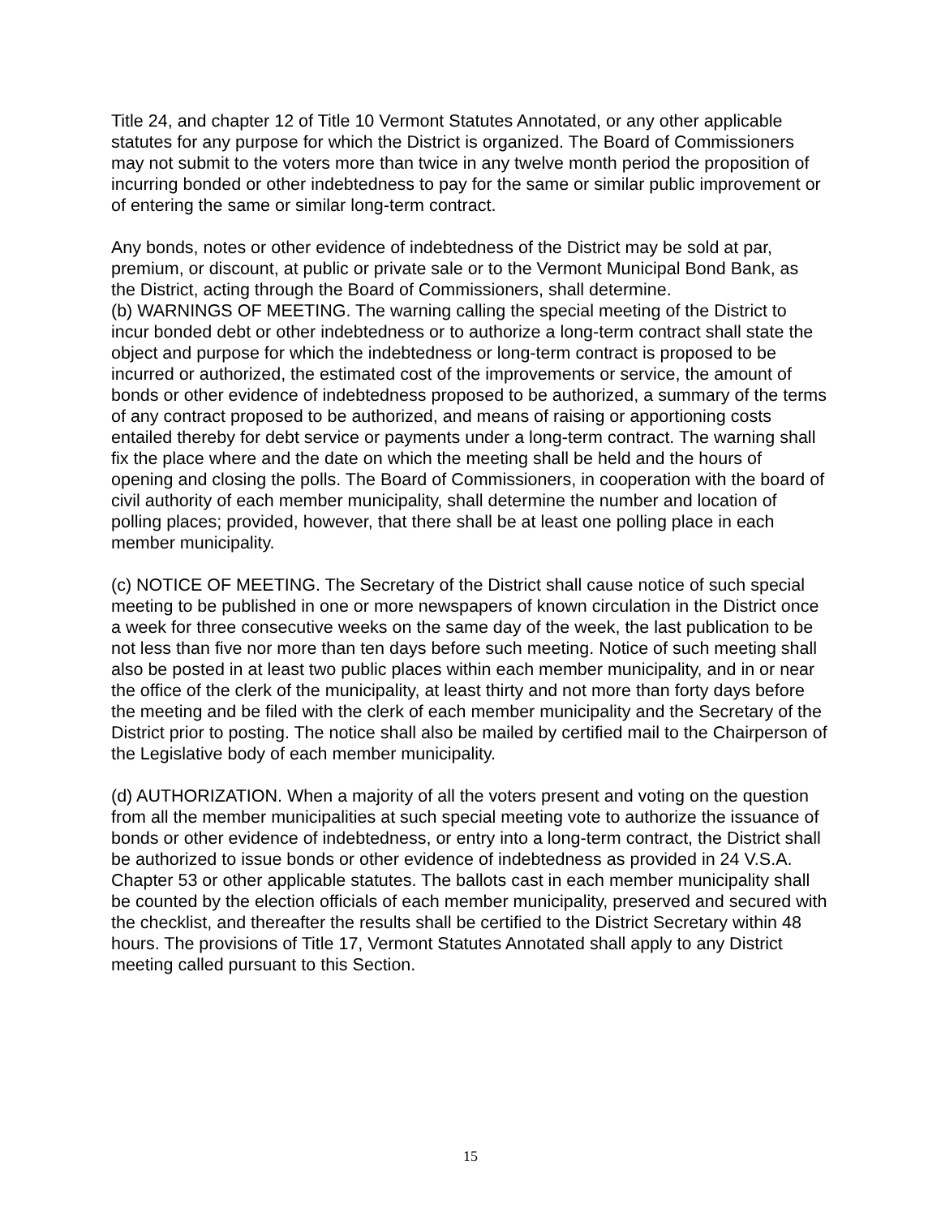Title 24, and chapter 12 of Title 10 Vermont Statutes Annotated, or any other applicable statutes for any purpose for which the District is organized. The Board of Commissioners may not submit to the voters more than twice in any twelve month period the proposition of incurring bonded or other indebtedness to pay for the same or similar public improvement or of entering the same or similar long-term contract.
Any bonds, notes or other evidence of indebtedness of the District may be sold at par, premium, or discount, at public or private sale or to the Vermont Municipal Bond Bank, as the District, acting through the Board of Commissioners, shall determine.
(b) WARNINGS OF MEETING. The warning calling the special meeting of the District to incur bonded debt or other indebtedness or to authorize a long-term contract shall state the object and purpose for which the indebtedness or long-term contract is proposed to be incurred or authorized, the estimated cost of the improvements or service, the amount of bonds or other evidence of indebtedness proposed to be authorized, a summary of the terms of any contract proposed to be authorized, and means of raising or apportioning costs entailed thereby for debt service or payments under a long-term contract. The warning shall fix the place where and the date on which the meeting shall be held and the hours of opening and closing the polls. The Board of Commissioners, in cooperation with the board of civil authority of each member municipality, shall determine the number and location of polling places; provided, however, that there shall be at least one polling place in each member municipality.
(c) NOTICE OF MEETING. The Secretary of the District shall cause notice of such special meeting to be published in one or more newspapers of known circulation in the District once a week for three consecutive weeks on the same day of the week, the last publication to be not less than five nor more than ten days before such meeting. Notice of such meeting shall also be posted in at least two public places within each member municipality, and in or near the office of the clerk of the municipality, at least thirty and not more than forty days before the meeting and be filed with the clerk of each member municipality and the Secretary of the District prior to posting. The notice shall also be mailed by certified mail to the Chairperson of the Legislative body of each member municipality.
(d) AUTHORIZATION. When a majority of all the voters present and voting on the question from all the member municipalities at such special meeting vote to authorize the issuance of bonds or other evidence of indebtedness, or entry into a long-term contract, the District shall be authorized to issue bonds or other evidence of indebtedness as provided in 24 V.S.A. Chapter 53 or other applicable statutes. The ballots cast in each member municipality shall be counted by the election officials of each member municipality, preserved and secured with the checklist, and thereafter the results shall be certified to the District Secretary within 48 hours. The provisions of Title 17, Vermont Statutes Annotated shall apply to any District meeting called pursuant to this Section.
15